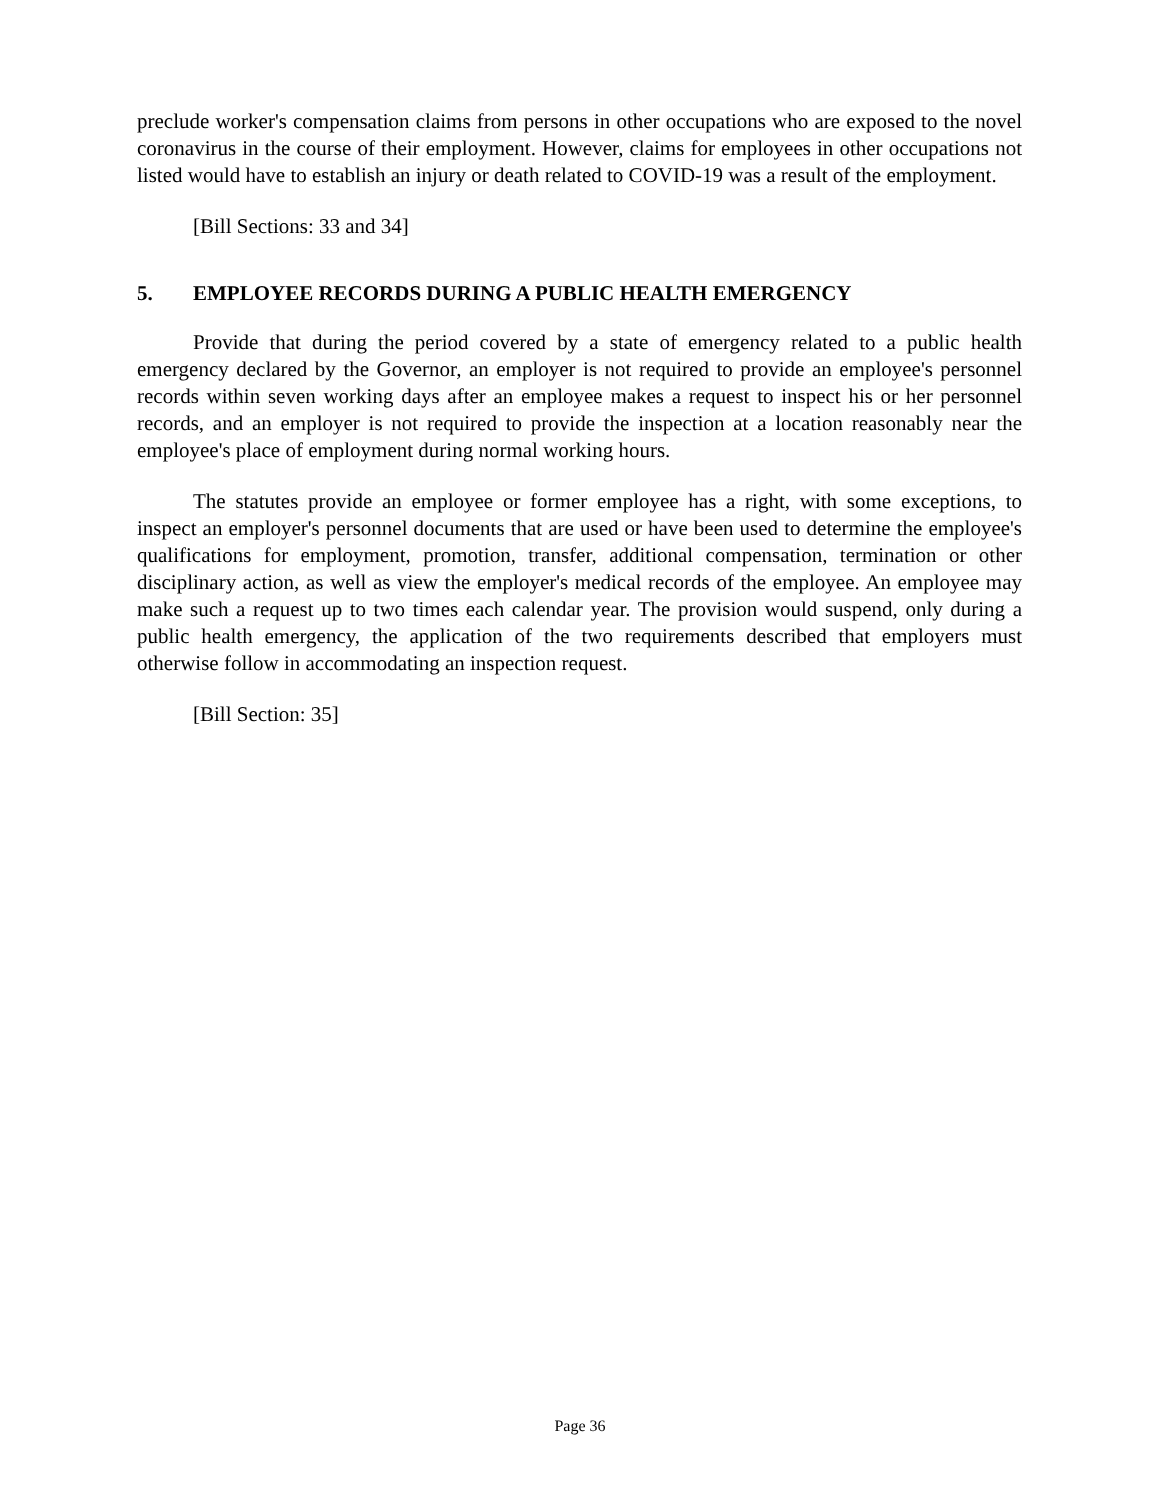preclude worker's compensation claims from persons in other occupations who are exposed to the novel coronavirus in the course of their employment. However, claims for employees in other occupations not listed would have to establish an injury or death related to COVID-19 was a result of the employment.
[Bill Sections: 33 and 34]
5. EMPLOYEE RECORDS DURING A PUBLIC HEALTH EMERGENCY
Provide that during the period covered by a state of emergency related to a public health emergency declared by the Governor, an employer is not required to provide an employee's personnel records within seven working days after an employee makes a request to inspect his or her personnel records, and an employer is not required to provide the inspection at a location reasonably near the employee's place of employment during normal working hours.
The statutes provide an employee or former employee has a right, with some exceptions, to inspect an employer's personnel documents that are used or have been used to determine the employee's qualifications for employment, promotion, transfer, additional compensation, termination or other disciplinary action, as well as view the employer's medical records of the employee. An employee may make such a request up to two times each calendar year. The provision would suspend, only during a public health emergency, the application of the two requirements described that employers must otherwise follow in accommodating an inspection request.
[Bill Section: 35]
Page 36